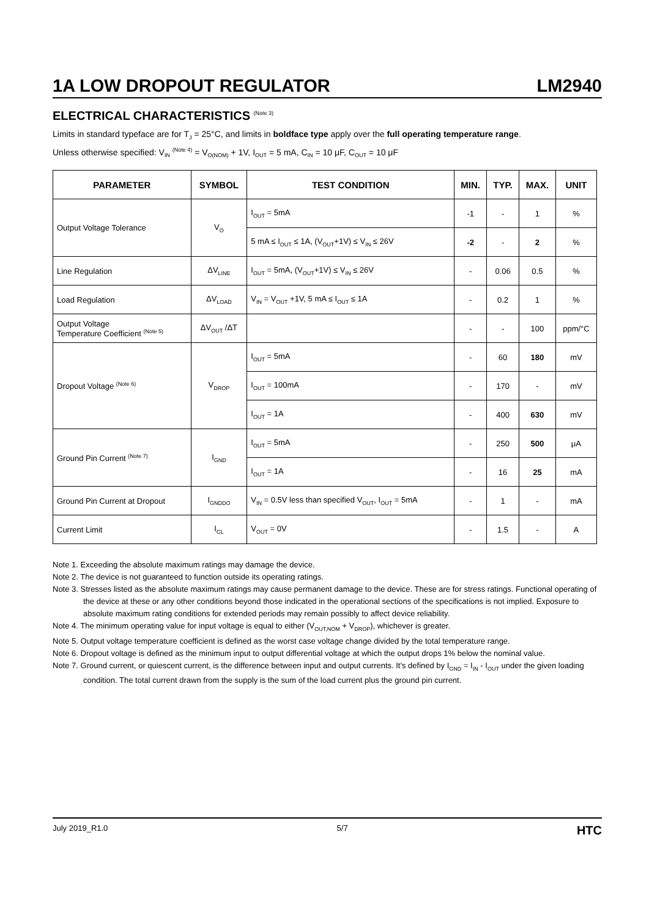1A LOW DROPOUT REGULATOR LM2940
ELECTRICAL CHARACTERISTICS <sup>(Note 3)</sup>
Limits in standard typeface are for T<sub>J</sub> = 25°C, and limits in boldface type apply over the full operating temperature range.
Unless otherwise specified: V<sub>IN</sub> <sup>(Note 4)</sup> = V<sub>O(NOM)</sub> + 1V, I<sub>OUT</sub> = 5 mA, C<sub>IN</sub> = 10 μF, C<sub>OUT</sub> = 10 μF
| PARAMETER | SYMBOL | TEST CONDITION | MIN. | TYP. | MAX. | UNIT |
| --- | --- | --- | --- | --- | --- | --- |
| Output Voltage Tolerance | V<sub>O</sub> | I<sub>OUT</sub> = 5mA | -1 | - | 1 | % |
| | | 5 mA ≤ I<sub>OUT</sub> ≤ 1A, (V<sub>OUT</sub>+1V) ≤ V<sub>IN</sub> ≤ 26V | -2 | - | 2 | % |
| Line Regulation | ΔV<sub>LINE</sub> | I<sub>OUT</sub> = 5mA, (V<sub>OUT</sub>+1V) ≤ V<sub>IN</sub> ≤ 26V | - | 0.06 | 0.5 | % |
| Load Regulation | ΔV<sub>LOAD</sub> | V<sub>IN</sub> = V<sub>OUT</sub> +1V, 5 mA ≤ I<sub>OUT</sub> ≤ 1A | - | 0.2 | 1 | % |
| Output Voltage Temperature Coefficient <sup>(Note 5)</sup> | ΔV<sub>OUT</sub> /ΔT | | - | - | 100 | ppm/°C |
| Dropout Voltage <sup>(Note 6)</sup> | V<sub>DROP</sub> | I<sub>OUT</sub> = 5mA | - | 60 | 180 | mV |
| | | I<sub>OUT</sub> = 100mA | - | 170 | - | mV |
| | | I<sub>OUT</sub> = 1A | - | 400 | 630 | mV |
| Ground Pin Current <sup>(Note 7)</sup> | I<sub>GND</sub> | I<sub>OUT</sub> = 5mA | - | 250 | 500 | μA |
| | | I<sub>OUT</sub> = 1A | - | 16 | 25 | mA |
| Ground Pin Current at Dropout | I<sub>GNDDO</sub> | V<sub>IN</sub> = 0.5V less than specified V<sub>OUT</sub>, I<sub>OUT</sub> = 5mA | - | 1 | - | mA |
| Current Limit | I<sub>CL</sub> | V<sub>OUT</sub> = 0V | - | 1.5 | - | A |
Note 1. Exceeding the absolute maximum ratings may damage the device.
Note 2. The device is not guaranteed to function outside its operating ratings.
Note 3. Stresses listed as the absolute maximum ratings may cause permanent damage to the device. These are for stress ratings. Functional operating of the device at these or any other conditions beyond those indicated in the operational sections of the specifications is not implied. Exposure to absolute maximum rating conditions for extended periods may remain possibly to affect device reliability.
Note 4. The minimum operating value for input voltage is equal to either (V<sub>OUT,NOM</sub> + V<sub>DROP</sub>), whichever is greater.
Note 5. Output voltage temperature coefficient is defined as the worst case voltage change divided by the total temperature range.
Note 6. Dropout voltage is defined as the minimum input to output differential voltage at which the output drops 1% below the nominal value.
Note 7. Ground current, or quiescent current, is the difference between input and output currents. It's defined by I<sub>GND</sub> = I<sub>IN</sub> - I<sub>OUT</sub> under the given loading condition. The total current drawn from the supply is the sum of the load current plus the ground pin current.
July 2019_R1.0 5/7 HTC